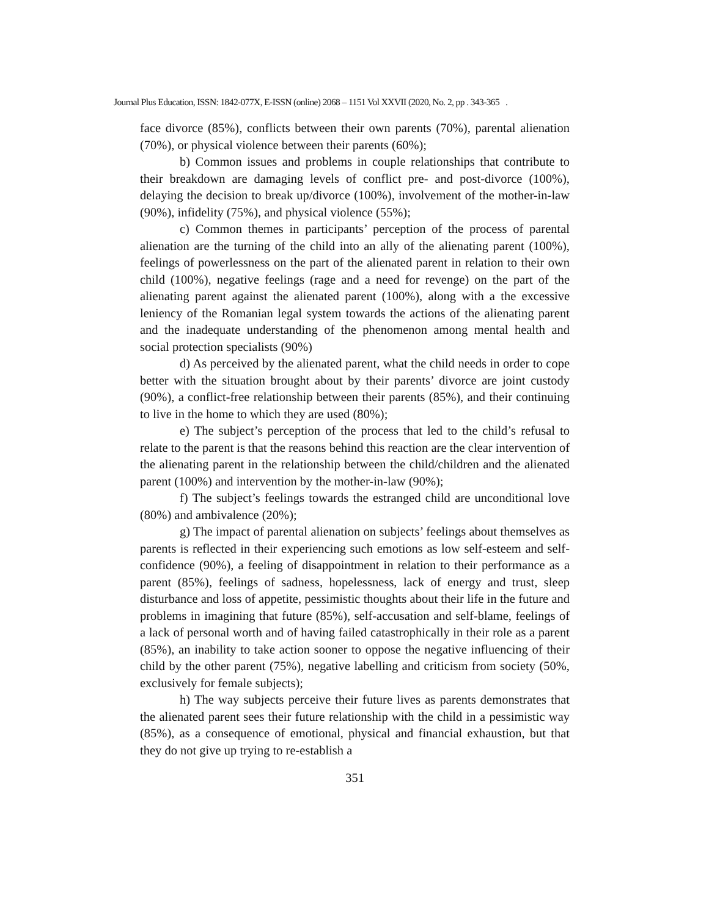Journal Plus Education, ISSN: 1842-077X, E-ISSN (online) 2068 – 1151 Vol XXVII (2020, No. 2, pp . 343-365 .
face divorce (85%), conflicts between their own parents (70%), parental alienation (70%), or physical violence between their parents (60%);
b) Common issues and problems in couple relationships that contribute to their breakdown are damaging levels of conflict pre- and post-divorce (100%), delaying the decision to break up/divorce (100%), involvement of the mother-in-law (90%), infidelity (75%), and physical violence (55%);
c) Common themes in participants’ perception of the process of parental alienation are the turning of the child into an ally of the alienating parent (100%), feelings of powerlessness on the part of the alienated parent in relation to their own child (100%), negative feelings (rage and a need for revenge) on the part of the alienating parent against the alienated parent (100%), along with a the excessive leniency of the Romanian legal system towards the actions of the alienating parent and the inadequate understanding of the phenomenon among mental health and social protection specialists (90%)
d) As perceived by the alienated parent, what the child needs in order to cope better with the situation brought about by their parents’ divorce are joint custody (90%), a conflict-free relationship between their parents (85%), and their continuing to live in the home to which they are used (80%);
e) The subject’s perception of the process that led to the child’s refusal to relate to the parent is that the reasons behind this reaction are the clear intervention of the alienating parent in the relationship between the child/children and the alienated parent (100%) and intervention by the mother-in-law (90%);
f) The subject’s feelings towards the estranged child are unconditional love (80%) and ambivalence (20%);
g) The impact of parental alienation on subjects’ feelings about themselves as parents is reflected in their experiencing such emotions as low self-esteem and self-confidence (90%), a feeling of disappointment in relation to their performance as a parent (85%), feelings of sadness, hopelessness, lack of energy and trust, sleep disturbance and loss of appetite, pessimistic thoughts about their life in the future and problems in imagining that future (85%), self-accusation and self-blame, feelings of a lack of personal worth and of having failed catastrophically in their role as a parent (85%), an inability to take action sooner to oppose the negative influencing of their child by the other parent (75%), negative labelling and criticism from society (50%, exclusively for female subjects);
h) The way subjects perceive their future lives as parents demonstrates that the alienated parent sees their future relationship with the child in a pessimistic way (85%), as a consequence of emotional, physical and financial exhaustion, but that they do not give up trying to re-establish a
351